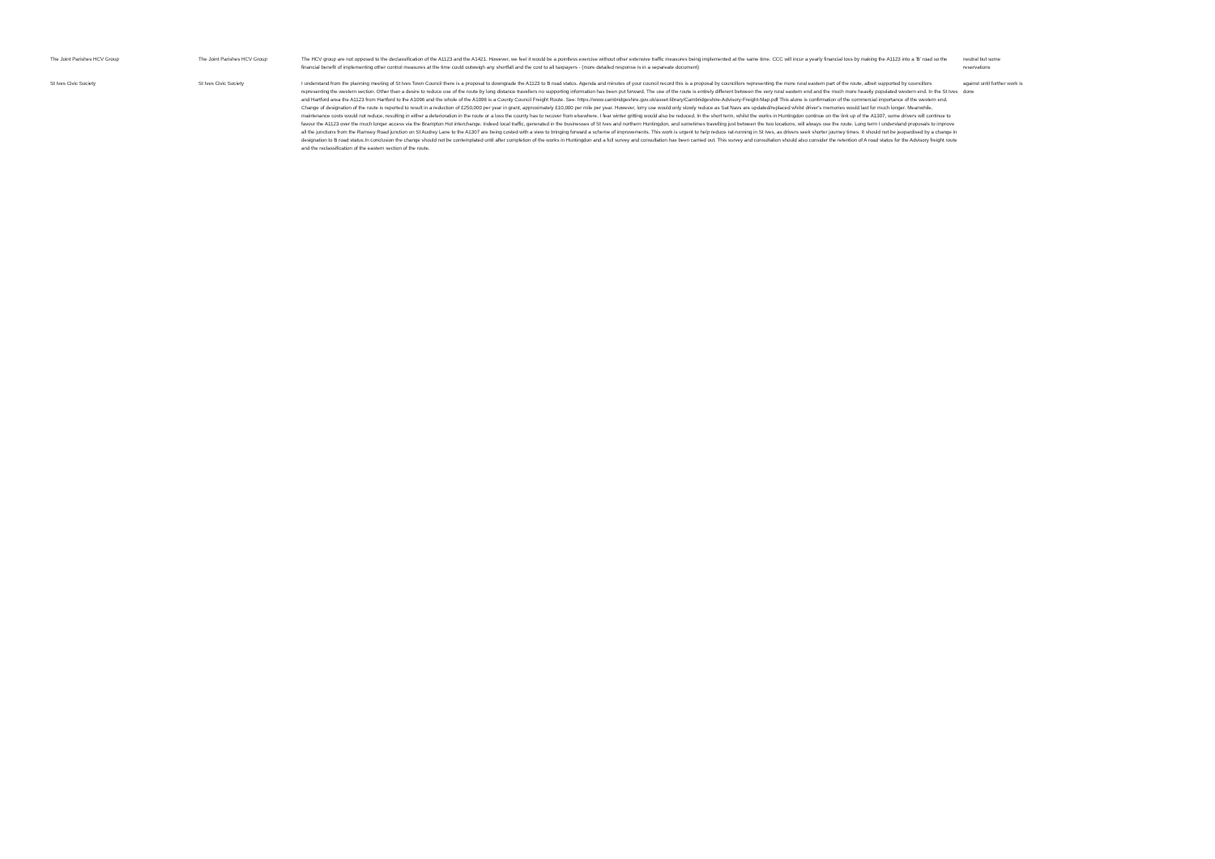| The Joint Parishes HCV Group | The Joint Parishes HCV Group | The HCV group are not opposed to the declassification of the A1123 and the A1421. However, we feel it would be a pointless exercise without other extensive traffic measures being implemented at the same time. CCC will incur a yearly financial loss by making the A1123 into a 'B' road so the financial benefit of implementing other control measures at the time could outweigh any shortfall and the cost to all taxpayers - (more detailed response is in a separeate document) | neutral but some reservations |
| St Ives Civic Society | St Ives Civic Society | I understand from the planning meeting of St Ives Town Council there is a proposal to downgrade the A1123 to B road status. Agenda and minutes of your council record this is a proposal by councillors representing the more rural eastern part of the route, albeit supported by councillors representing the western section. Other than a desire to reduce use of the route by long distance travellers no supporting information has been put forward. The use of the route is entirely different between the very rural eastern end and the much more heavily populated western end. In the St Ives and Hartford area the A1123 from Hartford to the A1096 and the whole of the A1096 is a County Council Freight Route. See: https://www.cambridgeshire.gov.uk/asset-library/Cambridgeshire-Advisory-Freight-Map.pdf This alone is confirmation of the commercial importance of the western end. Change of designation of the route is reported to result in a reduction of £250,000 per year in grant, approximately £10,000 per mile per year. However, lorry use would only slowly reduce as Sat Navs are updated/replaced whilst driver's memories would last for much longer. Meanwhile, maintenance costs would not reduce, resulting in either a deterioration in the route or a loss the county has to recover from elsewhere. I fear winter gritting would also be reduced. In the short term, whilst the works in Huntingdon continue on the link up of the A1307, some drivers will continue to favour the A1123 over the much longer access via the Brampton Hut interchange. Indeed local traffic, generated in the businesses of St Ives and northern Huntingdon, and sometimes travelling just between the two locations, will always use the route. Long term I understand proposals to improve all the junctions from the Ramsey Road junction on St Audrey Lane to the A1307 are being costed with a view to bringing forward a scheme of improvements. This work is urgent to help reduce rat-running in St Ives, as drivers seek shorter journey times. It should not be jeopardised by a change in designation to B road status.In conclusion the change should not be contemplated until after completion of the works in Huntingdon and a full survey and consultation has been carried out. This survey and consultation should also consider the retention of A road status for the Advisory freight route and the reclassification of the eastern section of the route. | against until further work is done |